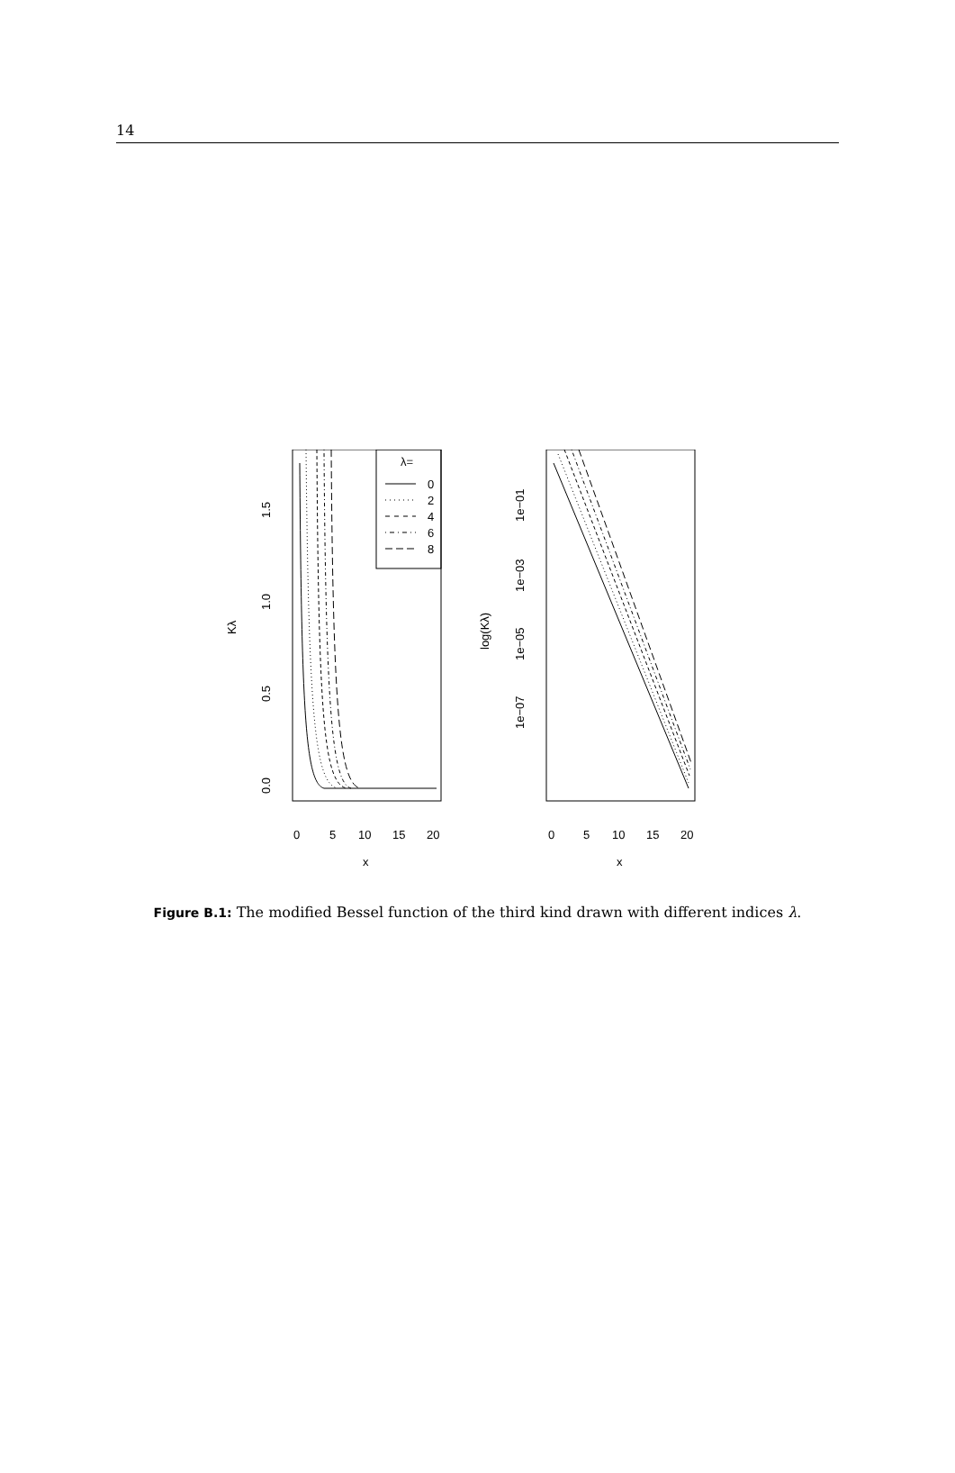14
λ=
0
2
4
6
8
0
5
10
15
20
x
0.0
0.5
1.0
1.5
Kλ
0
5
10
15
20
x
1e−01
1e−03
1e−05
1e−07
log(Kλ)
Figure B.1: The modified Bessel function of the third kind drawn with different indices λ.